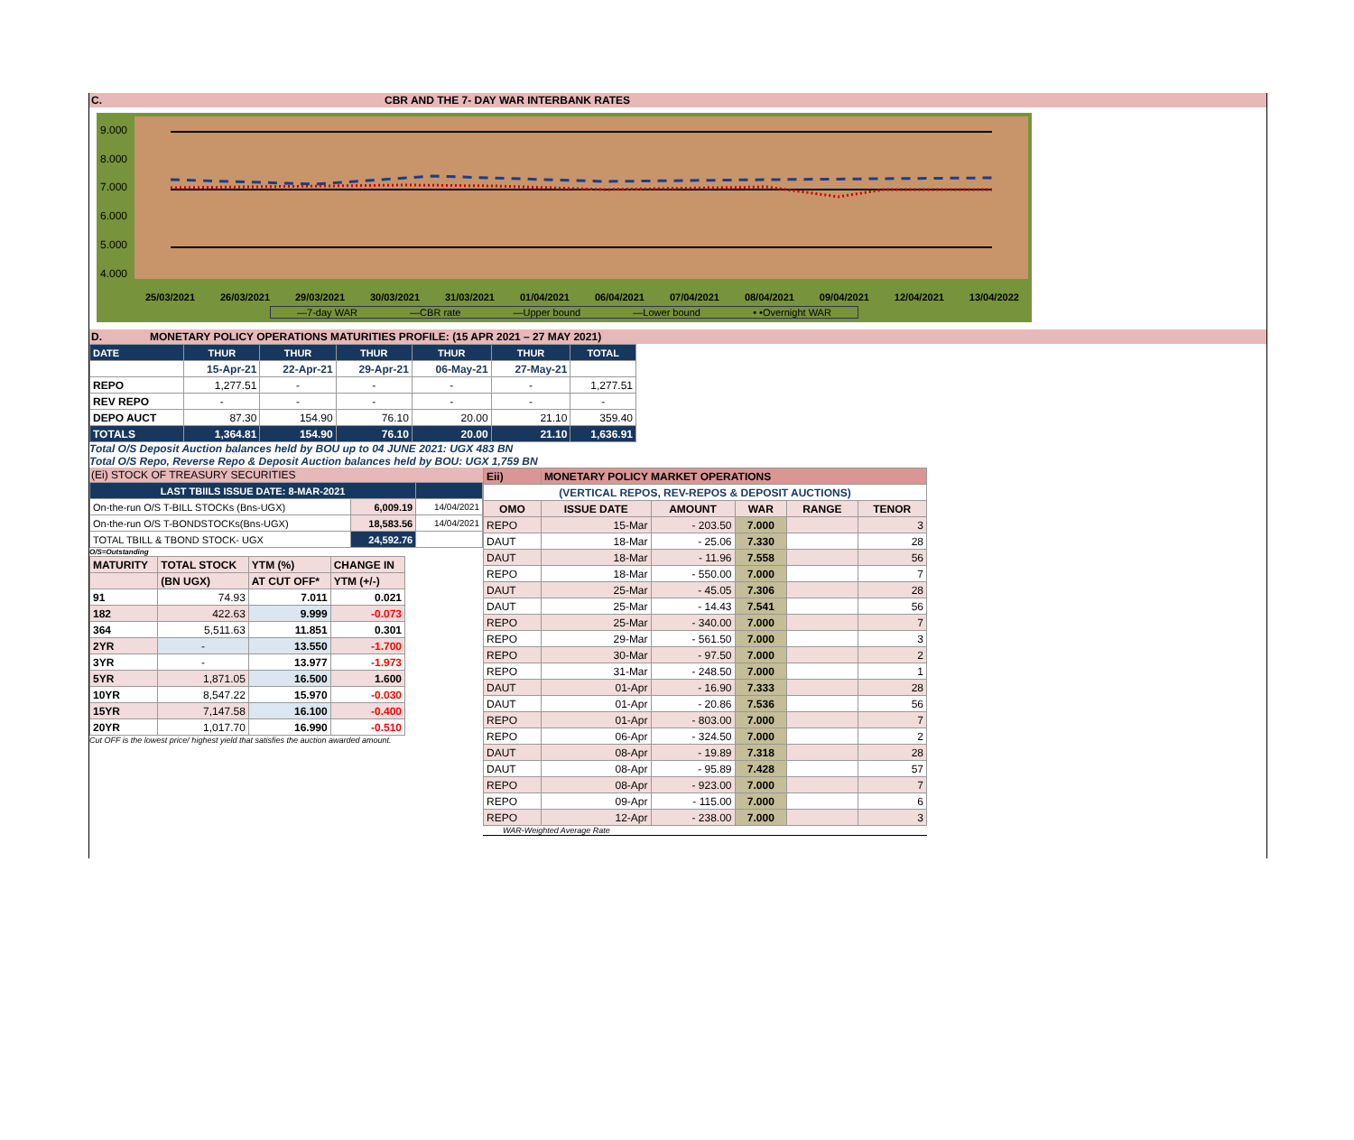C. CBR AND THE 7- DAY WAR INTERBANK RATES
9.000
8.000
7.000
6.000
5.000
4.000
25/03/2021 26/03/2021 29/03/2021 30/03/2021 31/03/2021 01/04/2021 06/04/2021 07/04/2021 08/04/2021 09/04/2021 12/04/2021 13/04/2022
—7-day WAR —CBR rate —Upper bound —Lower bound • •Overnight WAR
D. MONETARY POLICY OPERATIONS MATURITIES PROFILE: (15 APR 2021 – 27 MAY 2021)
| DATE | THUR | THUR | THUR | THUR | THUR | TOTAL |
| --- | --- | --- | --- | --- | --- | --- |
| | 15-Apr-21 | 22-Apr-21 | 29-Apr-21 | 06-May-21 | 27-May-21 | |
| REPO | 1,277.51 | - | - | - | - | 1,277.51 |
| REV REPO | - | - | - | - | - | - |
| DEPO AUCT | 87.30 | 154.90 | 76.10 | 20.00 | 21.10 | 359.40 |
| TOTALS | 1,364.81 | 154.90 | 76.10 | 20.00 | 21.10 | 1,636.91 |
Total O/S Deposit Auction balances held by BOU up to 04 JUNE 2021: UGX 483 BN
Total O/S Repo, Reverse Repo & Deposit Auction balances held by BOU: UGX 1,759 BN
(Ei) STOCK OF TREASURY SECURITIES
| LAST TBIILS ISSUE DATE: 8-MAR-2021 | | |
| --- | --- | --- |
| On-the-run O/S T-BILL STOCKs (Bns-UGX) | 6,009.19 | 14/04/2021 |
| On-the-run O/S T-BONDSTOCKs(Bns-UGX) | 18,583.56 | 14/04/2021 |
| TOTAL TBILL & TBOND STOCK- UGX | 24,592.76 | |
O/S=Outstanding
| MATURITY | TOTAL STOCK | YTM (%) | CHANGE IN |
| | (BN UGX) | AT CUT OFF* | YTM (+/-) |
| 91 | 74.93 | 7.011 | 0.021 |
| 182 | 422.63 | 9.999 | -0.073 |
| 364 | 5,511.63 | 11.851 | 0.301 |
| 2YR | - | 13.550 | -1.700 |
| 3YR | - | 13.977 | -1.973 |
| 5YR | 1,871.05 | 16.500 | 1.600 |
| 10YR | 8,547.22 | 15.970 | -0.030 |
| 15YR | 7,147.58 | 16.100 | -0.400 |
| 20YR | 1,017.70 | 16.990 | -0.510 |
Cut OFF is the lowest price/ highest yield that satisfies the auction awarded amount.
| Eii) | MONETARY POLICY MARKET OPERATIONS | | | | |
| (VERTICAL REPOS, REV-REPOS & DEPOSIT AUCTIONS) | | | | | |
| OMO | ISSUE DATE | AMOUNT | WAR | RANGE | TENOR |
| REPO | 15-Mar | - 203.50 | 7.000 | | 3 |
| DAUT | 18-Mar | - 25.06 | 7.330 | | 28 |
| DAUT | 18-Mar | - 11.96 | 7.558 | | 56 |
| REPO | 18-Mar | - 550.00 | 7.000 | | 7 |
| DAUT | 25-Mar | - 45.05 | 7.306 | | 28 |
| DAUT | 25-Mar | - 14.43 | 7.541 | | 56 |
| REPO | 25-Mar | - 340.00 | 7.000 | | 7 |
| REPO | 29-Mar | - 561.50 | 7.000 | | 3 |
| REPO | 30-Mar | - 97.50 | 7.000 | | 2 |
| REPO | 31-Mar | - 248.50 | 7.000 | | 1 |
| DAUT | 01-Apr | - 16.90 | 7.333 | | 28 |
| DAUT | 01-Apr | - 20.86 | 7.536 | | 56 |
| REPO | 01-Apr | - 803.00 | 7.000 | | 7 |
| REPO | 06-Apr | - 324.50 | 7.000 | | 2 |
| DAUT | 08-Apr | - 19.89 | 7.318 | | 28 |
| DAUT | 08-Apr | - 95.89 | 7.428 | | 57 |
| REPO | 08-Apr | - 923.00 | 7.000 | | 7 |
| REPO | 09-Apr | - 115.00 | 7.000 | | 6 |
| REPO | 12-Apr | - 238.00 | 7.000 | | 3 |
WAR-Weighted Average Rate